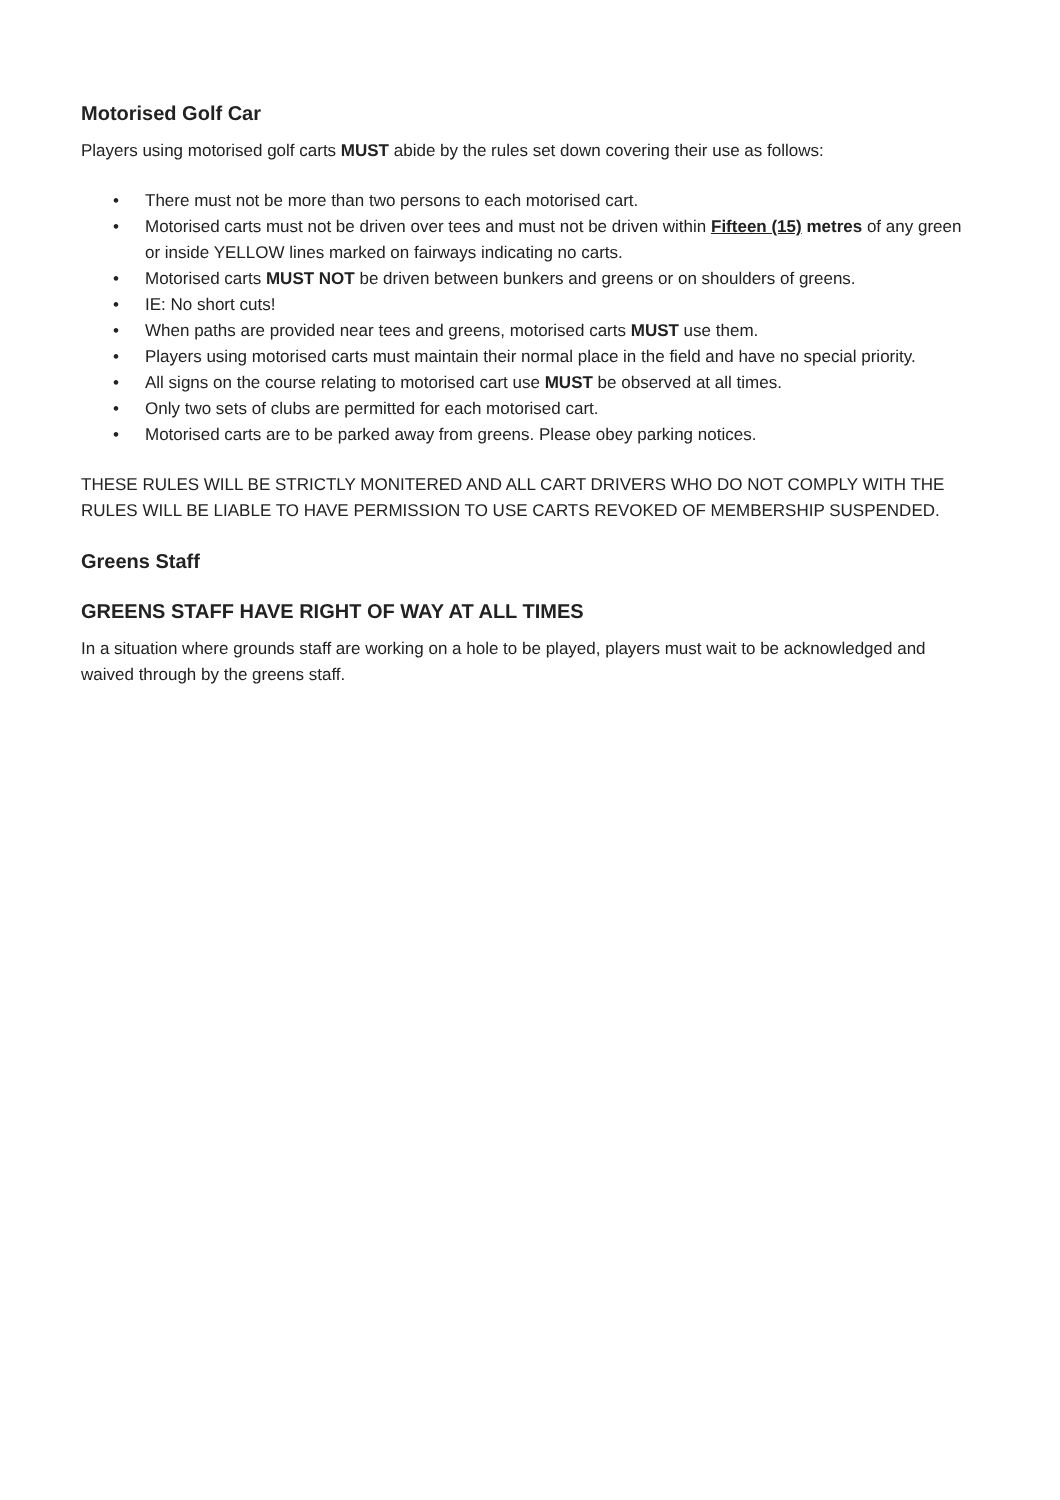Motorised Golf Car
Players using motorised golf carts MUST abide by the rules set down covering their use as follows:
• There must not be more than two persons to each motorised cart.
• Motorised carts must not be driven over tees and must not be driven within Fifteen (15) metres of any green or inside YELLOW lines marked on fairways indicating no carts.
• Motorised carts MUST NOT be driven between bunkers and greens or on shoulders of greens.
• IE: No short cuts!
• When paths are provided near tees and greens, motorised carts MUST use them.
• Players using motorised carts must maintain their normal place in the field and have no special priority.
• All signs on the course relating to motorised cart use MUST be observed at all times.
• Only two sets of clubs are permitted for each motorised cart.
• Motorised carts are to be parked away from greens. Please obey parking notices.
THESE RULES WILL BE STRICTLY MONITERED AND ALL CART DRIVERS WHO DO NOT COMPLY WITH THE RULES WILL BE LIABLE TO HAVE PERMISSION TO USE CARTS REVOKED OF MEMBERSHIP SUSPENDED.
Greens Staff
GREENS STAFF HAVE RIGHT OF WAY AT ALL TIMES
In a situation where grounds staff are working on a hole to be played, players must wait to be acknowledged and waived through by the greens staff.